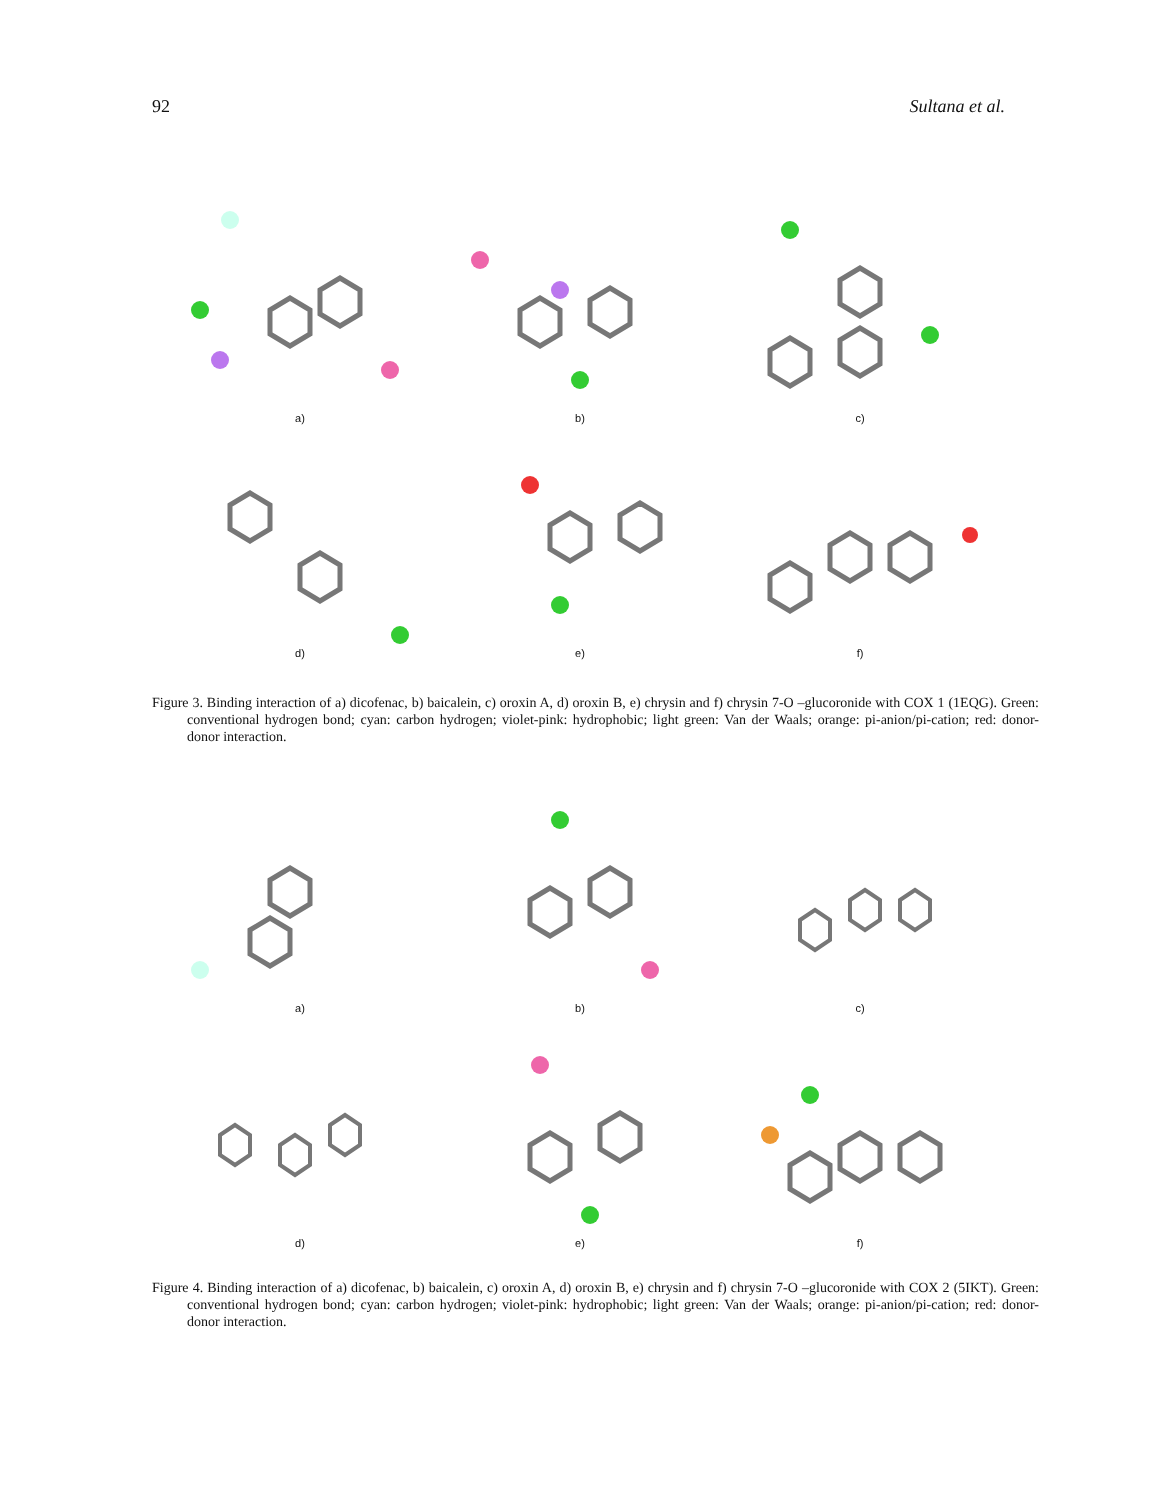92 Sultana et al.
a)
b)
c)
d)
e)
f)
Figure 3. Binding interaction of a) dicofenac, b) baicalein, c) oroxin A, d) oroxin B, e) chrysin and f) chrysin 7-O –glucoronide with COX 1 (1EQG). Green: conventional hydrogen bond; cyan: carbon hydrogen; violet-pink: hydrophobic; light green: Van der Waals; orange: pi-anion/pi-cation; red: donor-donor interaction.
a)
b)
c)
d)
e)
f)
Figure 4. Binding interaction of a) dicofenac, b) baicalein, c) oroxin A, d) oroxin B, e) chrysin and f) chrysin 7-O –glucoronide with COX 2 (5IKT). Green: conventional hydrogen bond; cyan: carbon hydrogen; violet-pink: hydrophobic; light green: Van der Waals; orange: pi-anion/pi-cation; red: donor-donor interaction.